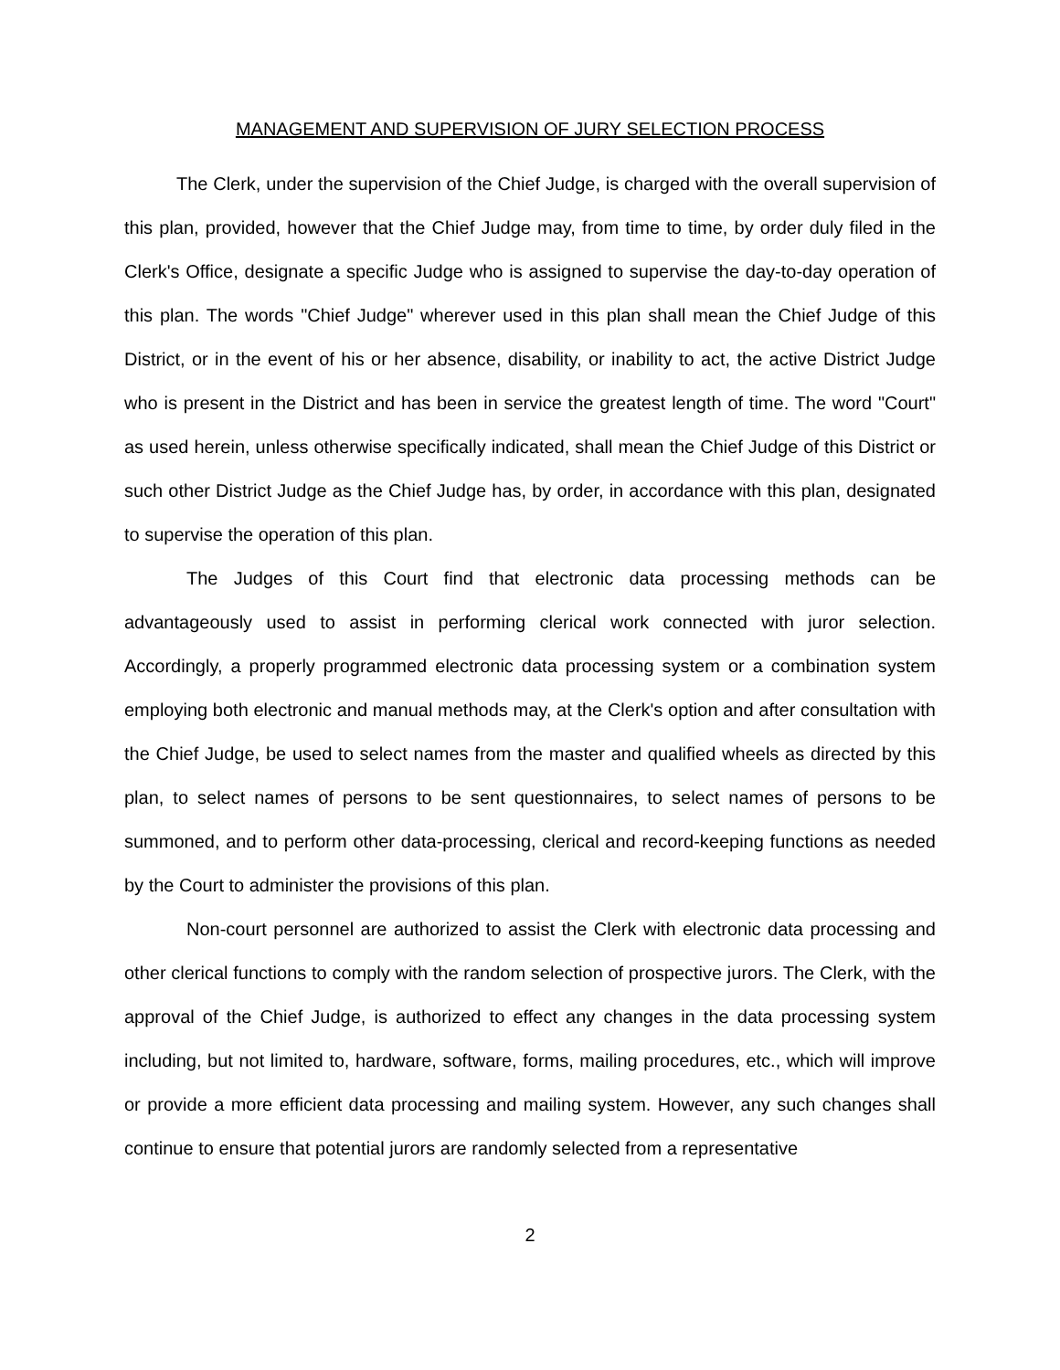MANAGEMENT AND SUPERVISION OF JURY SELECTION PROCESS
The Clerk, under the supervision of the Chief Judge, is charged with the overall supervision of this plan, provided, however that the Chief Judge may, from time to time, by order duly filed in the Clerk's Office, designate a specific Judge who is assigned to supervise the day-to-day operation of this plan. The words "Chief Judge" wherever used in this plan shall mean the Chief Judge of this District, or in the event of his or her absence, disability, or inability to act, the active District Judge who is present in the District and has been in service the greatest length of time. The word "Court" as used herein, unless otherwise specifically indicated, shall mean the Chief Judge of this District or such other District Judge as the Chief Judge has, by order, in accordance with this plan, designated to supervise the operation of this plan.
The Judges of this Court find that electronic data processing methods can be advantageously used to assist in performing clerical work connected with juror selection. Accordingly, a properly programmed electronic data processing system or a combination system employing both electronic and manual methods may, at the Clerk's option and after consultation with the Chief Judge, be used to select names from the master and qualified wheels as directed by this plan, to select names of persons to be sent questionnaires, to select names of persons to be summoned, and to perform other data-processing, clerical and record-keeping functions as needed by the Court to administer the provisions of this plan.
Non-court personnel are authorized to assist the Clerk with electronic data processing and other clerical functions to comply with the random selection of prospective jurors. The Clerk, with the approval of the Chief Judge, is authorized to effect any changes in the data processing system including, but not limited to, hardware, software, forms, mailing procedures, etc., which will improve or provide a more efficient data processing and mailing system. However, any such changes shall continue to ensure that potential jurors are randomly selected from a representative
2